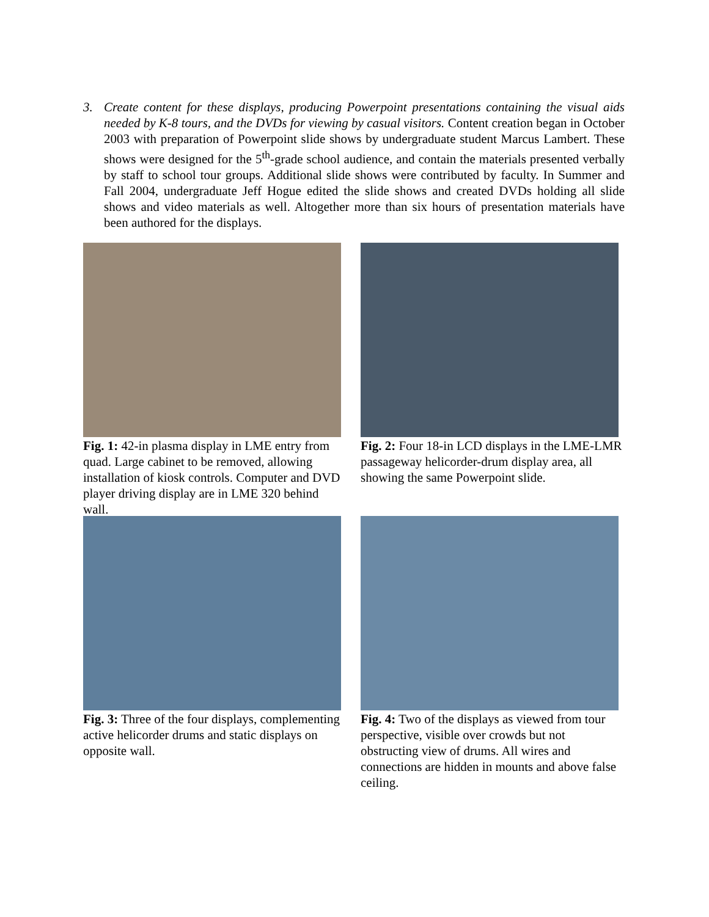3. Create content for these displays, producing Powerpoint presentations containing the visual aids needed by K-8 tours, and the DVDs for viewing by casual visitors. Content creation began in October 2003 with preparation of Powerpoint slide shows by undergraduate student Marcus Lambert. These shows were designed for the 5<sup>th</sup>-grade school audience, and contain the materials presented verbally by staff to school tour groups. Additional slide shows were contributed by faculty. In Summer and Fall 2004, undergraduate Jeff Hogue edited the slide shows and created DVDs holding all slide shows and video materials as well. Altogether more than six hours of presentation materials have been authored for the displays.
Fig. 1: 42-in plasma display in LME entry from quad. Large cabinet to be removed, allowing installation of kiosk controls. Computer and DVD player driving display are in LME 320 behind wall.
Fig. 2: Four 18-in LCD displays in the LME-LMR passageway helicorder-drum display area, all showing the same Powerpoint slide.
Fig. 3: Three of the four displays, complementing active helicorder drums and static displays on opposite wall.
Fig. 4: Two of the displays as viewed from tour perspective, visible over crowds but not obstructing view of drums. All wires and connections are hidden in mounts and above false ceiling.